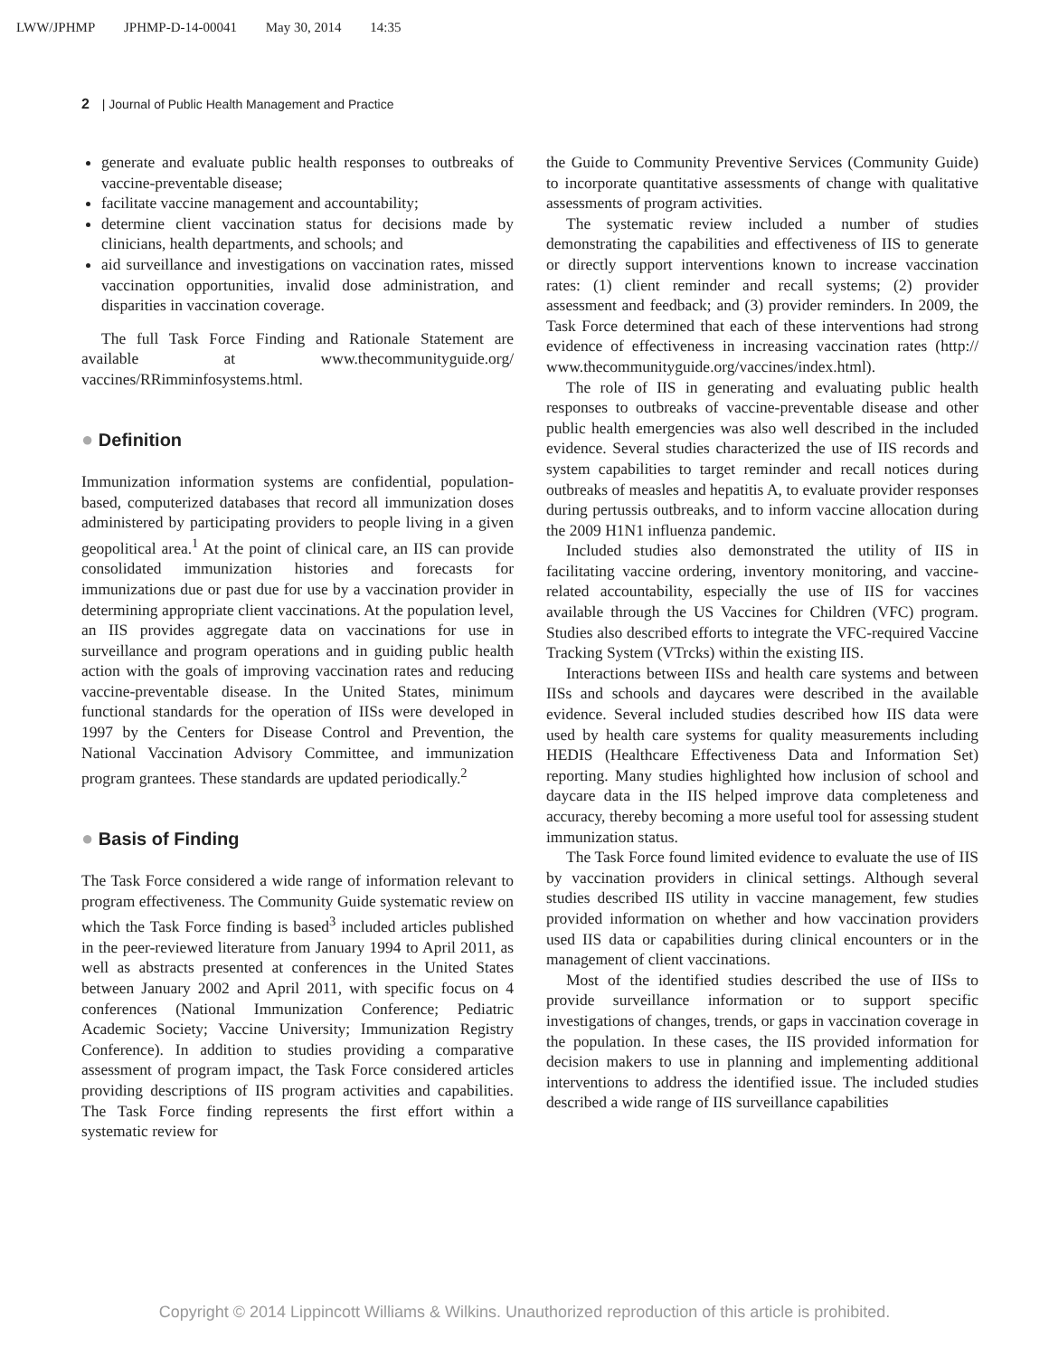LWW/JPHMP JPHMP-D-14-00041 May 30, 2014 14:35
2 | Journal of Public Health Management and Practice
generate and evaluate public health responses to outbreaks of vaccine-preventable disease;
facilitate vaccine management and accountability;
determine client vaccination status for decisions made by clinicians, health departments, and schools; and
aid surveillance and investigations on vaccination rates, missed vaccination opportunities, invalid dose administration, and disparities in vaccination coverage.
The full Task Force Finding and Rationale Statement are available at www.thecommunityguide.org/ vaccines/RRimminfosystems.html.
● Definition
Immunization information systems are confidential, population-based, computerized databases that record all immunization doses administered by participating providers to people living in a given geopolitical area.<sup>1</sup> At the point of clinical care, an IIS can provide consolidated immunization histories and forecasts for immunizations due or past due for use by a vaccination provider in determining appropriate client vaccinations. At the population level, an IIS provides aggregate data on vaccinations for use in surveillance and program operations and in guiding public health action with the goals of improving vaccination rates and reducing vaccine-preventable disease. In the United States, minimum functional standards for the operation of IISs were developed in 1997 by the Centers for Disease Control and Prevention, the National Vaccination Advisory Committee, and immunization program grantees. These standards are updated periodically.<sup>2</sup>
● Basis of Finding
The Task Force considered a wide range of information relevant to program effectiveness. The Community Guide systematic review on which the Task Force finding is based<sup>3</sup> included articles published in the peer-reviewed literature from January 1994 to April 2011, as well as abstracts presented at conferences in the United States between January 2002 and April 2011, with specific focus on 4 conferences (National Immunization Conference; Pediatric Academic Society; Vaccine University; Immunization Registry Conference). In addition to studies providing a comparative assessment of program impact, the Task Force considered articles providing descriptions of IIS program activities and capabilities. The Task Force finding represents the first effort within a systematic review for
the Guide to Community Preventive Services (Community Guide) to incorporate quantitative assessments of change with qualitative assessments of program activities.
The systematic review included a number of studies demonstrating the capabilities and effectiveness of IIS to generate or directly support interventions known to increase vaccination rates: (1) client reminder and recall systems; (2) provider assessment and feedback; and (3) provider reminders. In 2009, the Task Force determined that each of these interventions had strong evidence of effectiveness in increasing vaccination rates (http:// www.thecommunityguide.org/vaccines/index.html).
The role of IIS in generating and evaluating public health responses to outbreaks of vaccine-preventable disease and other public health emergencies was also well described in the included evidence. Several studies characterized the use of IIS records and system capabilities to target reminder and recall notices during outbreaks of measles and hepatitis A, to evaluate provider responses during pertussis outbreaks, and to inform vaccine allocation during the 2009 H1N1 influenza pandemic.
Included studies also demonstrated the utility of IIS in facilitating vaccine ordering, inventory monitoring, and vaccine-related accountability, especially the use of IIS for vaccines available through the US Vaccines for Children (VFC) program. Studies also described efforts to integrate the VFC-required Vaccine Tracking System (VTrcks) within the existing IIS.
Interactions between IISs and health care systems and between IISs and schools and daycares were described in the available evidence. Several included studies described how IIS data were used by health care systems for quality measurements including HEDIS (Healthcare Effectiveness Data and Information Set) reporting. Many studies highlighted how inclusion of school and daycare data in the IIS helped improve data completeness and accuracy, thereby becoming a more useful tool for assessing student immunization status.
The Task Force found limited evidence to evaluate the use of IIS by vaccination providers in clinical settings. Although several studies described IIS utility in vaccine management, few studies provided information on whether and how vaccination providers used IIS data or capabilities during clinical encounters or in the management of client vaccinations.
Most of the identified studies described the use of IISs to provide surveillance information or to support specific investigations of changes, trends, or gaps in vaccination coverage in the population. In these cases, the IIS provided information for decision makers to use in planning and implementing additional interventions to address the identified issue. The included studies described a wide range of IIS surveillance capabilities
Copyright © 2014 Lippincott Williams & Wilkins. Unauthorized reproduction of this article is prohibited.